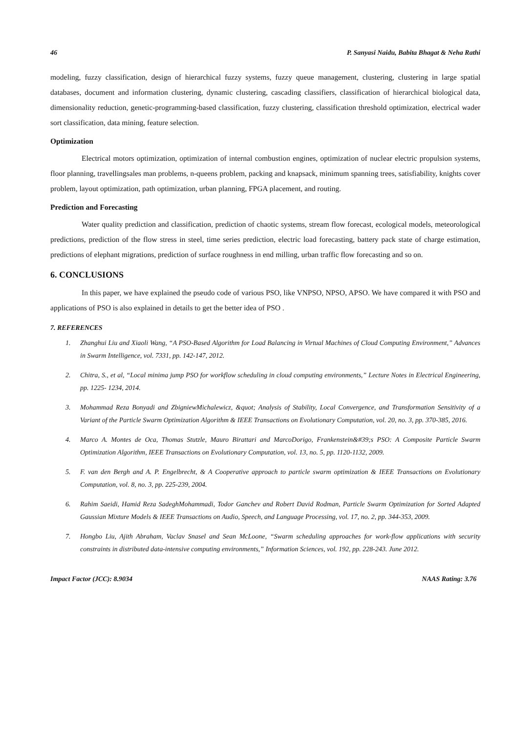46 P. Sanyasi Naidu, Babita Bhagat & Neha Rathi
modeling, fuzzy classification, design of hierarchical fuzzy systems, fuzzy queue management, clustering, clustering in large spatial databases, document and information clustering, dynamic clustering, cascading classifiers, classification of hierarchical biological data, dimensionality reduction, genetic-programming-based classification, fuzzy clustering, classification threshold optimization, electrical wader sort classification, data mining, feature selection.
Optimization
Electrical motors optimization, optimization of internal combustion engines, optimization of nuclear electric propulsion systems, floor planning, travellingsales man problems, n-queens problem, packing and knapsack, minimum spanning trees, satisfiability, knights cover problem, layout optimization, path optimization, urban planning, FPGA placement, and routing.
Prediction and Forecasting
Water quality prediction and classification, prediction of chaotic systems, stream flow forecast, ecological models, meteorological predictions, prediction of the flow stress in steel, time series prediction, electric load forecasting, battery pack state of charge estimation, predictions of elephant migrations, prediction of surface roughness in end milling, urban traffic flow forecasting and so on.
6. CONCLUSIONS
In this paper, we have explained the pseudo code of various PSO, like VNPSO, NPSO, APSO. We have compared it with PSO and applications of PSO is also explained in details to get the better idea of PSO .
7. REFERENCES
1. Zhanghui Liu and Xiaoli Wang, “A PSO-Based Algorithm for Load Balancing in Virtual Machines of Cloud Computing Environment,” Advances in Swarm Intelligence, vol. 7331, pp. 142-147, 2012.
2. Chitra, S., et al, “Local minima jump PSO for workflow scheduling in cloud computing environments,” Lecture Notes in Electrical Engineering, pp. 1225- 1234, 2014.
3. Mohammad Reza Bonyadi and ZbigniewMichalewicz, &quot; Analysis of Stability, Local Convergence, and Transformation Sensitivity of a Variant of the Particle Swarm Optimization Algorithm & IEEE Transactions on Evolutionary Computation, vol. 20, no. 3, pp. 370-385, 2016.
4. Marco A. Montes de Oca, Thomas Stutzle, Mauro Birattari and MarcoDorigo, Frankenstein&#39;s PSO: A Composite Particle Swarm Optimization Algorithm, IEEE Transactions on Evolutionary Computation, vol. 13, no. 5, pp. 1120-1132, 2009.
5. F. van den Bergh and A. P. Engelbrecht, & A Cooperative approach to particle swarm optimization & IEEE Transactions on Evolutionary Computation, vol. 8, no. 3, pp. 225-239, 2004.
6. Rahim Saeidi, Hamid Reza SadeghMohammadi, Todor Ganchev and Robert David Rodman, Particle Swarm Optimization for Sorted Adapted Gaussian Mixture Models & IEEE Transactions on Audio, Speech, and Language Processing, vol. 17, no. 2, pp. 344-353, 2009.
7. Hongbo Liu, Ajith Abraham, Vaclav Snasel and Sean McLoone, “Swarm scheduling approaches for work-flow applications with security constraints in distributed data-intensive computing environments,” Information Sciences, vol. 192, pp. 228-243. June 2012.
Impact Factor (JCC): 8.9034 NAAS Rating: 3.76